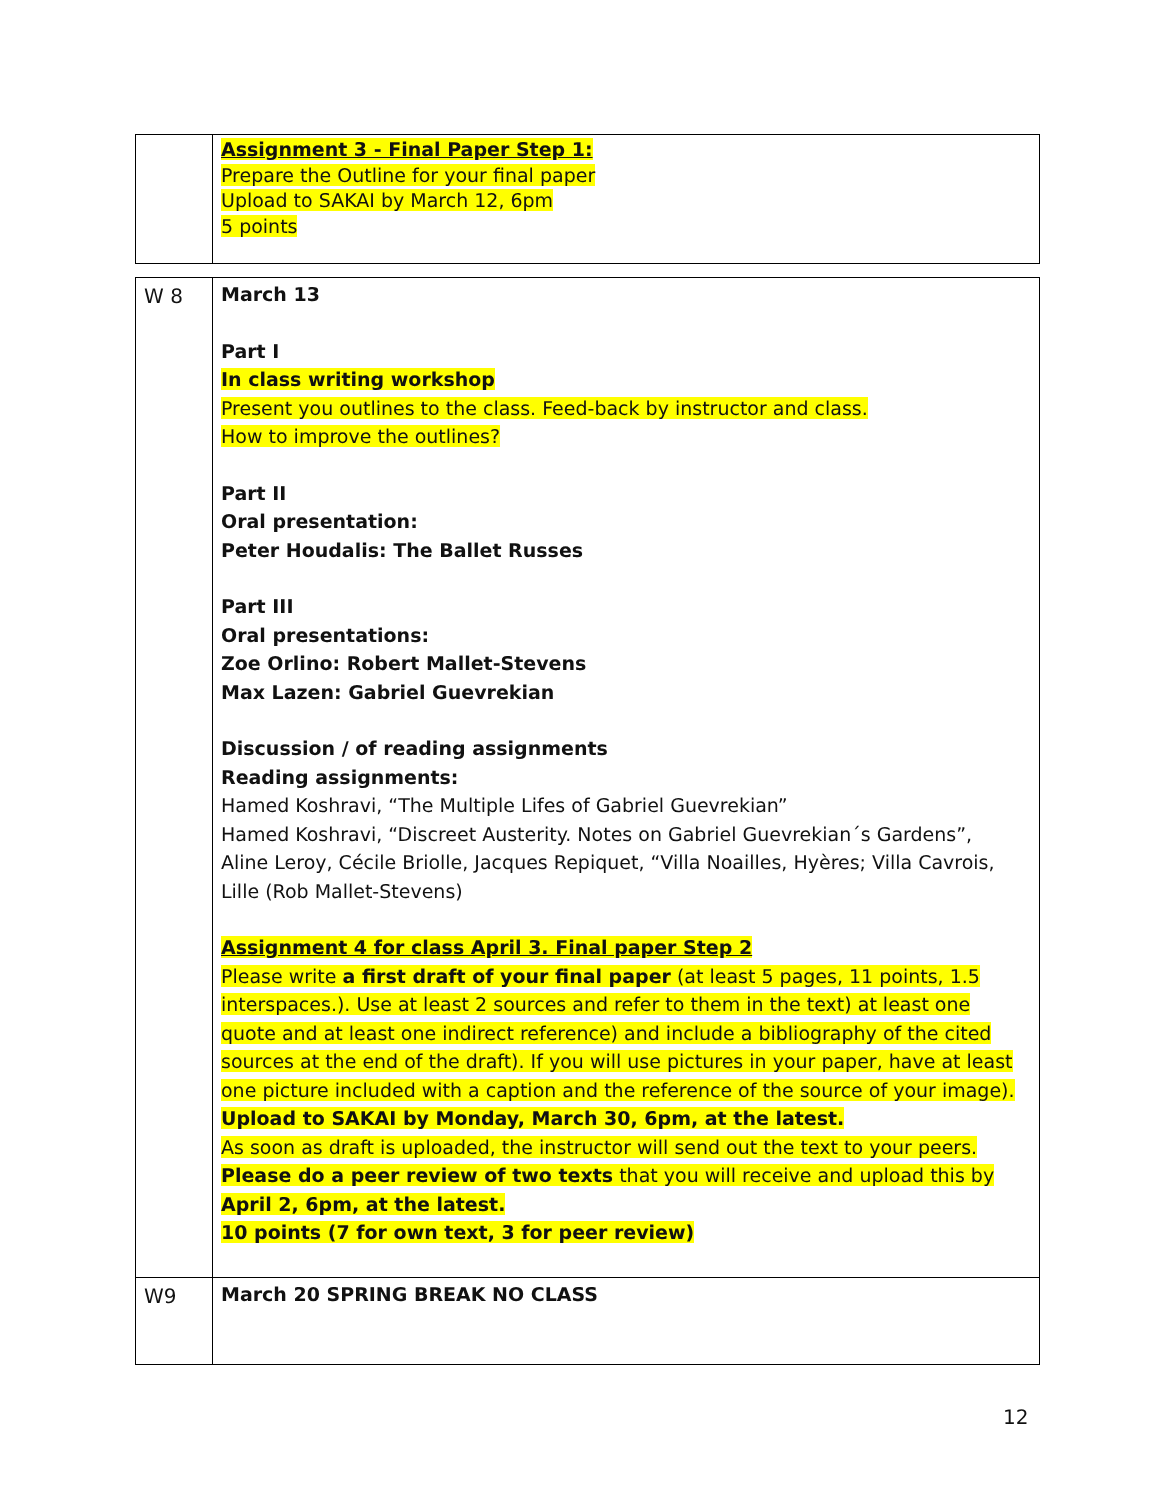| | Assignment 3 - Final Paper Step 1: Prepare the Outline for your final paper Upload to SAKAI by March 12, 6pm 5 points |
| W 8 | March 13 Part I In class writing workshop Present you outlines to the class. Feed-back by instructor and class. How to improve the outlines? Part II Oral presentation: Peter Houdalis: The Ballet Russes Part III Oral presentations: Zoe Orlino: Robert Mallet-Stevens Max Lazen: Gabriel Guevrekian Discussion / of reading assignments Reading assignments: Hamed Koshravi, “The Multiple Lifes of Gabriel Guevrekian” Hamed Koshravi, “Discreet Austerity. Notes on Gabriel Guevrekian´s Gardens”, Aline Leroy, Cécile Briolle, Jacques Repiquet, “Villa Noailles, Hyères; Villa Cavrois, Lille (Rob Mallet-Stevens) Assignment 4 for class April 3. Final paper Step 2 Please write a first draft of your final paper (at least 5 pages, 11 points, 1.5 interspaces.). Use at least 2 sources and refer to them in the text) at least one quote and at least one indirect reference) and include a bibliography of the cited sources at the end of the draft). If you will use pictures in your paper, have at least one picture included with a caption and the reference of the source of your image). Upload to SAKAI by Monday, March 30, 6pm, at the latest. As soon as draft is uploaded, the instructor will send out the text to your peers. Please do a peer review of two texts that you will receive and upload this by April 2, 6pm, at the latest. 10 points (7 for own text, 3 for peer review) |
| W9 | March 20 SPRING BREAK NO CLASS |
12